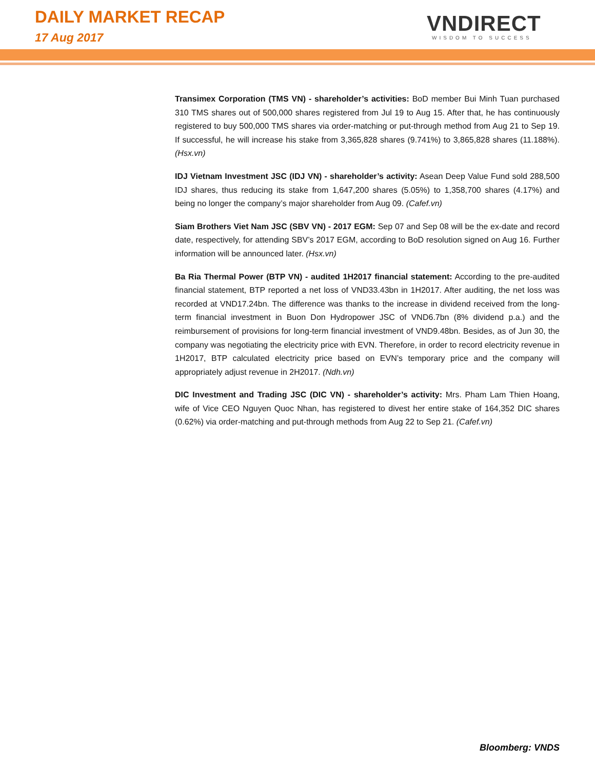DAILY MARKET RECAP
17 Aug 2017
VNDIRECT
WISDOM TO SUCCESS
Transimex Corporation (TMS VN) - shareholder’s activities: BoD member Bui Minh Tuan purchased 310 TMS shares out of 500,000 shares registered from Jul 19 to Aug 15. After that, he has continuously registered to buy 500,000 TMS shares via order-matching or put-through method from Aug 21 to Sep 19. If successful, he will increase his stake from 3,365,828 shares (9.741%) to 3,865,828 shares (11.188%). (Hsx.vn)
IDJ Vietnam Investment JSC (IDJ VN) - shareholder’s activity: Asean Deep Value Fund sold 288,500 IDJ shares, thus reducing its stake from 1,647,200 shares (5.05%) to 1,358,700 shares (4.17%) and being no longer the company’s major shareholder from Aug 09. (Cafef.vn)
Siam Brothers Viet Nam JSC (SBV VN) - 2017 EGM: Sep 07 and Sep 08 will be the ex-date and record date, respectively, for attending SBV’s 2017 EGM, according to BoD resolution signed on Aug 16. Further information will be announced later. (Hsx.vn)
Ba Ria Thermal Power (BTP VN) - audited 1H2017 financial statement: According to the pre-audited financial statement, BTP reported a net loss of VND33.43bn in 1H2017. After auditing, the net loss was recorded at VND17.24bn. The difference was thanks to the increase in dividend received from the long-term financial investment in Buon Don Hydropower JSC of VND6.7bn (8% dividend p.a.) and the reimbursement of provisions for long-term financial investment of VND9.48bn. Besides, as of Jun 30, the company was negotiating the electricity price with EVN. Therefore, in order to record electricity revenue in 1H2017, BTP calculated electricity price based on EVN’s temporary price and the company will appropriately adjust revenue in 2H2017. (Ndh.vn)
DIC Investment and Trading JSC (DIC VN) - shareholder’s activity: Mrs. Pham Lam Thien Hoang, wife of Vice CEO Nguyen Quoc Nhan, has registered to divest her entire stake of 164,352 DIC shares (0.62%) via order-matching and put-through methods from Aug 22 to Sep 21. (Cafef.vn)
Bloomberg: VNDS